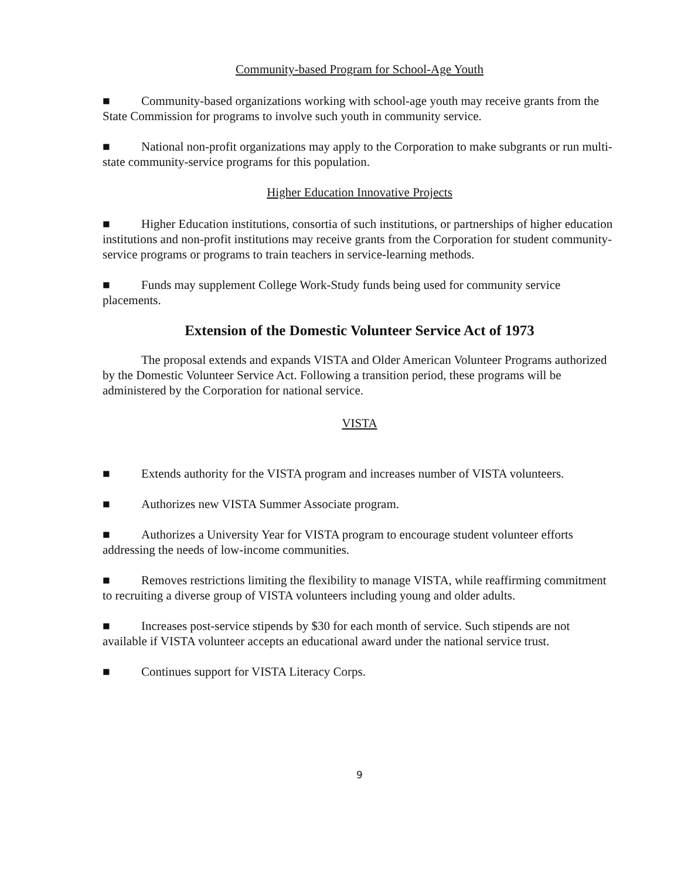Community-based Program for School-Age Youth
■ Community-based organizations working with school-age youth may receive grants from the State Commission for programs to involve such youth in community service.
■ National non-profit organizations may apply to the Corporation to make subgrants or run multi-state community-service programs for this population.
Higher Education Innovative Projects
■ Higher Education institutions, consortia of such institutions, or partnerships of higher education institutions and non-profit institutions may receive grants from the Corporation for student community-service programs or programs to train teachers in service-learning methods.
■ Funds may supplement College Work-Study funds being used for community service placements.
Extension of the Domestic Volunteer Service Act of 1973
The proposal extends and expands VISTA and Older American Volunteer Programs authorized by the Domestic Volunteer Service Act. Following a transition period, these programs will be administered by the Corporation for national service.
VISTA
■ Extends authority for the VISTA program and increases number of VISTA volunteers.
■ Authorizes new VISTA Summer Associate program.
■ Authorizes a University Year for VISTA program to encourage student volunteer efforts addressing the needs of low-income communities.
■ Removes restrictions limiting the flexibility to manage VISTA, while reaffirming commitment to recruiting a diverse group of VISTA volunteers including young and older adults.
■ Increases post-service stipends by $30 for each month of service. Such stipends are not available if VISTA volunteer accepts an educational award under the national service trust.
■ Continues support for VISTA Literacy Corps.
9